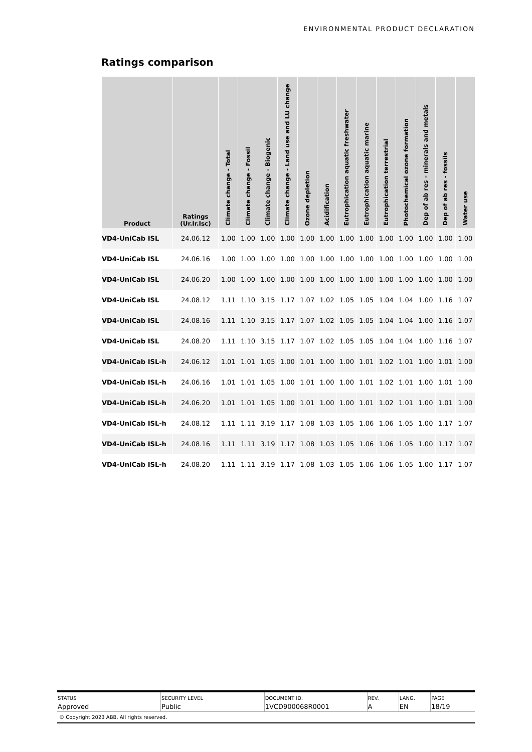ENVIRONMENTAL PRODUCT DECLARATION
Ratings comparison
| Product | Ratings (Ur.Ir.Isc) | Climate change - Total | Climate change - Fossil | Climate change - Biogenic | Climate change - Land use and LU change | Ozone depletion | Acidification | Eutrophication aquatic freshwater | Eutrophication aquatic marine | Eutrophication terrestrial | Photochemical ozone formation | Dep of ab res - minerals and metals | Dep of ab res - fossils | Water use |
| --- | --- | --- | --- | --- | --- | --- | --- | --- | --- | --- | --- | --- | --- | --- |
| VD4-UniCab ISL | 24.06.12 | 1.00 | 1.00 | 1.00 | 1.00 | 1.00 | 1.00 | 1.00 | 1.00 | 1.00 | 1.00 | 1.00 | 1.00 | 1.00 |
| VD4-UniCab ISL | 24.06.16 | 1.00 | 1.00 | 1.00 | 1.00 | 1.00 | 1.00 | 1.00 | 1.00 | 1.00 | 1.00 | 1.00 | 1.00 | 1.00 |
| VD4-UniCab ISL | 24.06.20 | 1.00 | 1.00 | 1.00 | 1.00 | 1.00 | 1.00 | 1.00 | 1.00 | 1.00 | 1.00 | 1.00 | 1.00 | 1.00 |
| VD4-UniCab ISL | 24.08.12 | 1.11 | 1.10 | 3.15 | 1.17 | 1.07 | 1.02 | 1.05 | 1.05 | 1.04 | 1.04 | 1.00 | 1.16 | 1.07 |
| VD4-UniCab ISL | 24.08.16 | 1.11 | 1.10 | 3.15 | 1.17 | 1.07 | 1.02 | 1.05 | 1.05 | 1.04 | 1.04 | 1.00 | 1.16 | 1.07 |
| VD4-UniCab ISL | 24.08.20 | 1.11 | 1.10 | 3.15 | 1.17 | 1.07 | 1.02 | 1.05 | 1.05 | 1.04 | 1.04 | 1.00 | 1.16 | 1.07 |
| VD4-UniCab ISL-h | 24.06.12 | 1.01 | 1.01 | 1.05 | 1.00 | 1.01 | 1.00 | 1.00 | 1.01 | 1.02 | 1.01 | 1.00 | 1.01 | 1.00 |
| VD4-UniCab ISL-h | 24.06.16 | 1.01 | 1.01 | 1.05 | 1.00 | 1.01 | 1.00 | 1.00 | 1.01 | 1.02 | 1.01 | 1.00 | 1.01 | 1.00 |
| VD4-UniCab ISL-h | 24.06.20 | 1.01 | 1.01 | 1.05 | 1.00 | 1.01 | 1.00 | 1.00 | 1.01 | 1.02 | 1.01 | 1.00 | 1.01 | 1.00 |
| VD4-UniCab ISL-h | 24.08.12 | 1.11 | 1.11 | 3.19 | 1.17 | 1.08 | 1.03 | 1.05 | 1.06 | 1.06 | 1.05 | 1.00 | 1.17 | 1.07 |
| VD4-UniCab ISL-h | 24.08.16 | 1.11 | 1.11 | 3.19 | 1.17 | 1.08 | 1.03 | 1.05 | 1.06 | 1.06 | 1.05 | 1.00 | 1.17 | 1.07 |
| VD4-UniCab ISL-h | 24.08.20 | 1.11 | 1.11 | 3.19 | 1.17 | 1.08 | 1.03 | 1.05 | 1.06 | 1.06 | 1.05 | 1.00 | 1.17 | 1.07 |
| STATUS | SECURITY LEVEL | DOCUMENT ID. | REV. | LANG. | PAGE |
| Approved | Public | 1VCD900068R0001 | A | EN | 18/19 |
© Copyright 2023 ABB. All rights reserved.